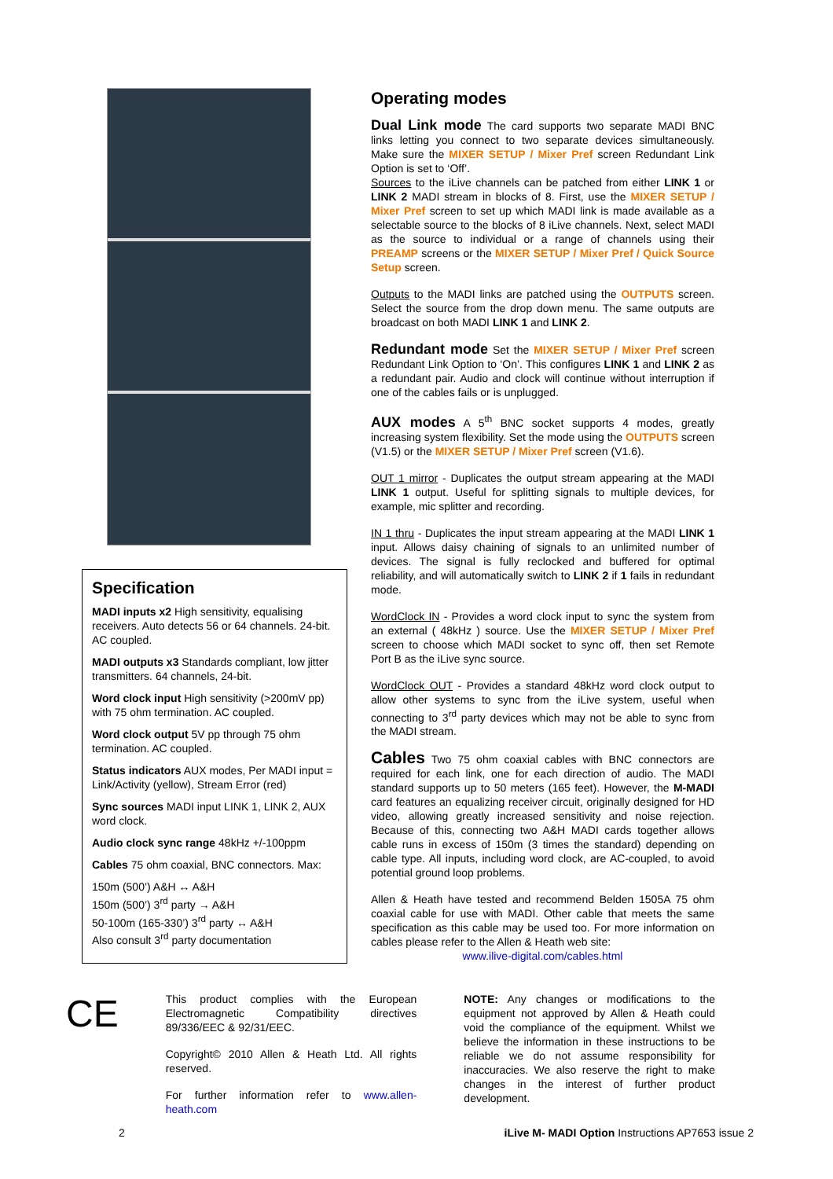Specification
MADI inputs x2 High sensitivity, equalising receivers. Auto detects 56 or 64 channels. 24-bit. AC coupled.
MADI outputs x3 Standards compliant, low jitter transmitters. 64 channels, 24-bit.
Word clock input High sensitivity (>200mV pp) with 75 ohm termination. AC coupled.
Word clock output 5V pp through 75 ohm termination. AC coupled.
Status indicators AUX modes, Per MADI input = Link/Activity (yellow), Stream Error (red)
Sync sources MADI input LINK 1, LINK 2, AUX word clock.
Audio clock sync range 48kHz +/-100ppm
Cables 75 ohm coaxial, BNC connectors. Max:
150m (500’) A&H ↔ A&H
150m (500’) 3<sup>rd</sup> party → A&H
50-100m (165-330’) 3<sup>rd</sup> party ↔ A&H
Also consult 3<sup>rd</sup> party documentation
Operating modes
Dual Link mode
The card supports two separate MADI BNC links letting you connect to two separate devices simultaneously. Make sure the MIXER SETUP / Mixer Pref screen Redundant Link Option is set to ‘Off’.
Sources to the iLive channels can be patched from either LINK 1 or LINK 2 MADI stream in blocks of 8. First, use the MIXER SETUP / Mixer Pref screen to set up which MADI link is made available as a selectable source to the blocks of 8 iLive channels. Next, select MADI as the source to individual or a range of channels using their PREAMP screens or the MIXER SETUP / Mixer Pref / Quick Source Setup screen.
Outputs to the MADI links are patched using the OUTPUTS screen. Select the source from the drop down menu. The same outputs are broadcast on both MADI LINK 1 and LINK 2.
Redundant mode
Set the MIXER SETUP / Mixer Pref screen Redundant Link Option to ‘On’. This configures LINK 1 and LINK 2 as a redundant pair. Audio and clock will continue without interruption if one of the cables fails or is unplugged.
AUX modes
A 5<sup>th</sup> BNC socket supports 4 modes, greatly increasing system flexibility. Set the mode using the OUTPUTS screen (V1.5) or the MIXER SETUP / Mixer Pref screen (V1.6).
OUT 1 mirror - Duplicates the output stream appearing at the MADI LINK 1 output. Useful for splitting signals to multiple devices, for example, mic splitter and recording.
IN 1 thru - Duplicates the input stream appearing at the MADI LINK 1 input. Allows daisy chaining of signals to an unlimited number of devices. The signal is fully reclocked and buffered for optimal reliability, and will automatically switch to LINK 2 if 1 fails in redundant mode.
WordClock IN - Provides a word clock input to sync the system from an external ( 48kHz ) source. Use the MIXER SETUP / Mixer Pref screen to choose which MADI socket to sync off, then set Remote Port B as the iLive sync source.
WordClock OUT - Provides a standard 48kHz word clock output to allow other systems to sync from the iLive system, useful when connecting to 3<sup>rd</sup> party devices which may not be able to sync from the MADI stream.
Cables
Two 75 ohm coaxial cables with BNC connectors are required for each link, one for each direction of audio. The MADI standard supports up to 50 meters (165 feet). However, the M-MADI card features an equalizing receiver circuit, originally designed for HD video, allowing greatly increased sensitivity and noise rejection. Because of this, connecting two A&H MADI cards together allows cable runs in excess of 150m (3 times the standard) depending on cable type. All inputs, including word clock, are AC-coupled, to avoid potential ground loop problems.
Allen & Heath have tested and recommend Belden 1505A 75 ohm coaxial cable for use with MADI. Other cable that meets the same specification as this cable may be used too. For more information on cables please refer to the Allen & Heath web site:
www.ilive-digital.com/cables.html
CE
This product complies with the European Electromagnetic Compatibility directives 89/336/EEC & 92/31/EEC.
Copyright© 2010 Allen & Heath Ltd. All rights reserved.
For further information refer to www.allen-heath.com
NOTE: Any changes or modifications to the equipment not approved by Allen & Heath could void the compliance of the equipment. Whilst we believe the information in these instructions to be reliable we do not assume responsibility for inaccuracies. We also reserve the right to make changes in the interest of further product development.
2 iLive M- MADI Option Instructions AP7653 issue 2